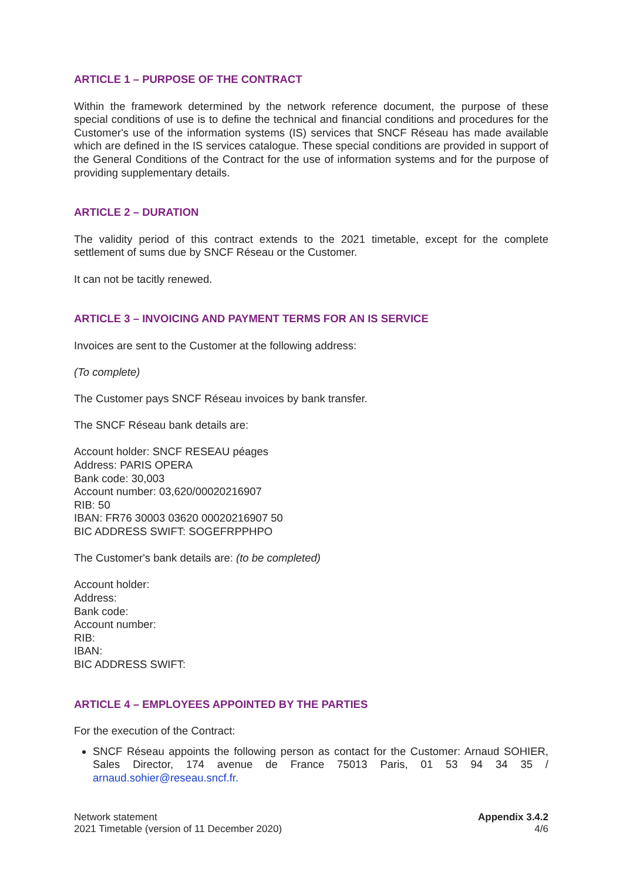ARTICLE 1 – PURPOSE OF THE CONTRACT
Within the framework determined by the network reference document, the purpose of these special conditions of use is to define the technical and financial conditions and procedures for the Customer's use of the information systems (IS) services that SNCF Réseau has made available which are defined in the IS services catalogue. These special conditions are provided in support of the General Conditions of the Contract for the use of information systems and for the purpose of providing supplementary details.
ARTICLE 2 – DURATION
The validity period of this contract extends to the 2021 timetable, except for the complete settlement of sums due by SNCF Réseau or the Customer.
It can not be tacitly renewed.
ARTICLE 3 – INVOICING AND PAYMENT TERMS FOR AN IS SERVICE
Invoices are sent to the Customer at the following address:
(To complete)
The Customer pays SNCF Réseau invoices by bank transfer.
The SNCF Réseau bank details are:
Account holder: SNCF RESEAU péages
Address: PARIS OPERA
Bank code: 30,003
Account number: 03,620/00020216907
RIB: 50
IBAN: FR76 30003 03620 00020216907 50
BIC ADDRESS SWIFT: SOGEFRPPHPO
The Customer's bank details are: (to be completed)
Account holder:
Address:
Bank code:
Account number:
RIB:
IBAN:
BIC ADDRESS SWIFT:
ARTICLE 4 – EMPLOYEES APPOINTED BY THE PARTIES
For the execution of the Contract:
SNCF Réseau appoints the following person as contact for the Customer: Arnaud SOHIER, Sales Director, 174 avenue de France 75013 Paris, 01 53 94 34 35 / arnaud.sohier@reseau.sncf.fr.
Network statement
2021 Timetable (version of 11 December 2020)
Appendix 3.4.2
4/6